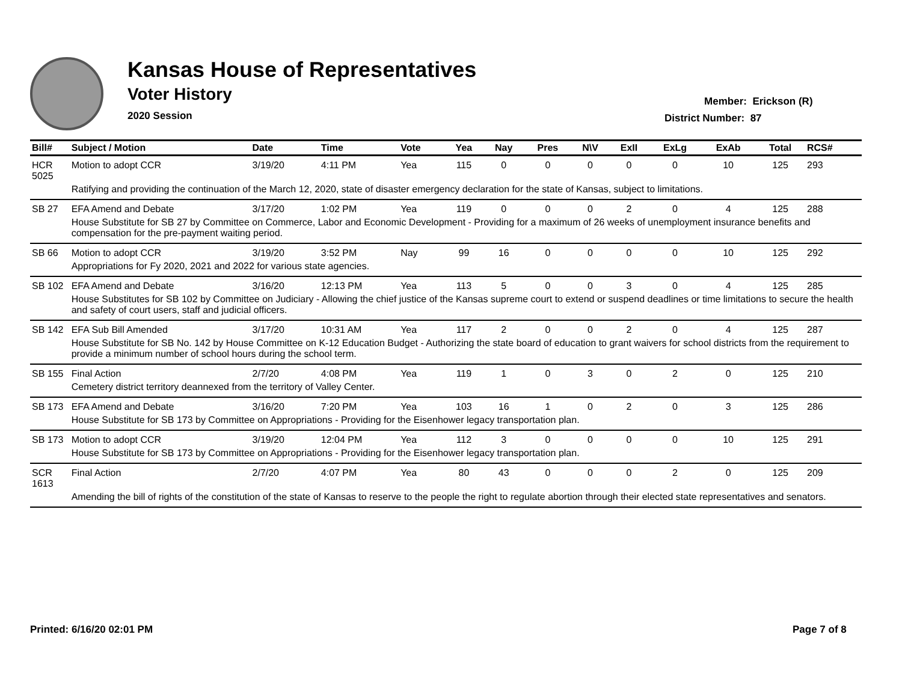Kansas House of Representatives
Voter History
2020 Session
Member: Erickson (R)
District Number: 87
| Bill# | Subject / Motion | Date | Time | Vote | Yea | Nay | Pres | N\V | ExII | ExLg | ExAb | Total | RCS# |
| --- | --- | --- | --- | --- | --- | --- | --- | --- | --- | --- | --- | --- | --- |
| HCR 5025 | Motion to adopt CCR | 3/19/20 | 4:11 PM | Yea | 115 | 0 | 0 | 0 | 0 | 0 | 10 | 125 | 293 |
| | Ratifying and providing the continuation of the March 12, 2020, state of disaster emergency declaration for the state of Kansas, subject to limitations. | | | | | | | | | | | | |
| SB 27 | EFA Amend and Debate | 3/17/20 | 1:02 PM | Yea | 119 | 0 | 0 | 0 | 2 | 0 | 4 | 125 | 288 |
| | House Substitute for SB 27 by Committee on Commerce, Labor and Economic Development - Providing for a maximum of 26 weeks of unemployment insurance benefits and compensation for the pre-payment waiting period. | | | | | | | | | | | | |
| SB 66 | Motion to adopt CCR | 3/19/20 | 3:52 PM | Nay | 99 | 16 | 0 | 0 | 0 | 0 | 10 | 125 | 292 |
| | Appropriations for Fy 2020, 2021 and 2022 for various state agencies. | | | | | | | | | | | | |
| SB 102 | EFA Amend and Debate | 3/16/20 | 12:13 PM | Yea | 113 | 5 | 0 | 0 | 3 | 0 | 4 | 125 | 285 |
| | House Substitutes for SB 102 by Committee on Judiciary - Allowing the chief justice of the Kansas supreme court to extend or suspend deadlines or time limitations to secure the health and safety of court users, staff and judicial officers. | | | | | | | | | | | | |
| SB 142 | EFA Sub Bill Amended | 3/17/20 | 10:31 AM | Yea | 117 | 2 | 0 | 0 | 2 | 0 | 4 | 125 | 287 |
| | House Substitute for SB No. 142 by House Committee on K-12 Education Budget - Authorizing the state board of education to grant waivers for school districts from the requirement to provide a minimum number of school hours during the school term. | | | | | | | | | | | | |
| SB 155 | Final Action | 2/7/20 | 4:08 PM | Yea | 119 | 1 | 0 | 3 | 0 | 2 | 0 | 125 | 210 |
| | Cemetery district territory deannexed from the territory of Valley Center. | | | | | | | | | | | | |
| SB 173 | EFA Amend and Debate | 3/16/20 | 7:20 PM | Yea | 103 | 16 | 1 | 0 | 2 | 0 | 3 | 125 | 286 |
| | House Substitute for SB 173 by Committee on Appropriations - Providing for the Eisenhower legacy transportation plan. | | | | | | | | | | | | |
| SB 173 | Motion to adopt CCR | 3/19/20 | 12:04 PM | Yea | 112 | 3 | 0 | 0 | 0 | 0 | 10 | 125 | 291 |
| | House Substitute for SB 173 by Committee on Appropriations - Providing for the Eisenhower legacy transportation plan. | | | | | | | | | | | | |
| SCR 1613 | Final Action | 2/7/20 | 4:07 PM | Yea | 80 | 43 | 0 | 0 | 0 | 2 | 0 | 125 | 209 |
| | Amending the bill of rights of the constitution of the state of Kansas to reserve to the people the right to regulate abortion through their elected state representatives and senators. | | | | | | | | | | | | |
Printed: 6/16/20 02:01 PM Page 7 of 8